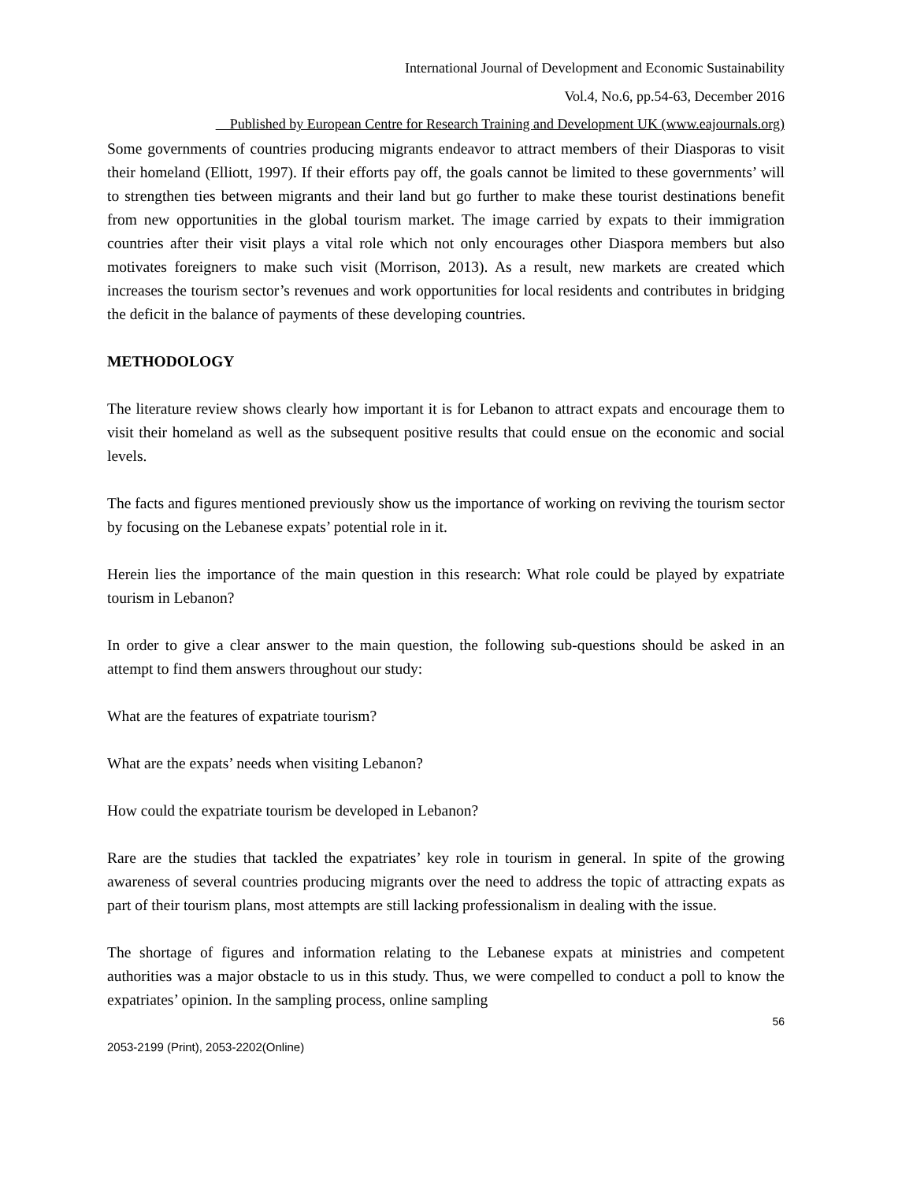International Journal of Development and Economic Sustainability
Vol.4, No.6, pp.54-63, December 2016
Published by European Centre for Research Training and Development UK (www.eajournals.org)
Some governments of countries producing migrants endeavor to attract members of their Diasporas to visit their homeland (Elliott, 1997). If their efforts pay off, the goals cannot be limited to these governments’ will to strengthen ties between migrants and their land but go further to make these tourist destinations benefit from new opportunities in the global tourism market. The image carried by expats to their immigration countries after their visit plays a vital role which not only encourages other Diaspora members but also motivates foreigners to make such visit (Morrison, 2013). As a result, new markets are created which increases the tourism sector’s revenues and work opportunities for local residents and contributes in bridging the deficit in the balance of payments of these developing countries.
METHODOLOGY
The literature review shows clearly how important it is for Lebanon to attract expats and encourage them to visit their homeland as well as the subsequent positive results that could ensue on the economic and social levels.
The facts and figures mentioned previously show us the importance of working on reviving the tourism sector by focusing on the Lebanese expats’ potential role in it.
Herein lies the importance of the main question in this research: What role could be played by expatriate tourism in Lebanon?
In order to give a clear answer to the main question, the following sub-questions should be asked in an attempt to find them answers throughout our study:
What are the features of expatriate tourism?
What are the expats’ needs when visiting Lebanon?
How could the expatriate tourism be developed in Lebanon?
Rare are the studies that tackled the expatriates’ key role in tourism in general. In spite of the growing awareness of several countries producing migrants over the need to address the topic of attracting expats as part of their tourism plans, most attempts are still lacking professionalism in dealing with the issue.
The shortage of figures and information relating to the Lebanese expats at ministries and competent authorities was a major obstacle to us in this study. Thus, we were compelled to conduct a poll to know the expatriates’ opinion. In the sampling process, online sampling
56
2053-2199 (Print), 2053-2202(Online)